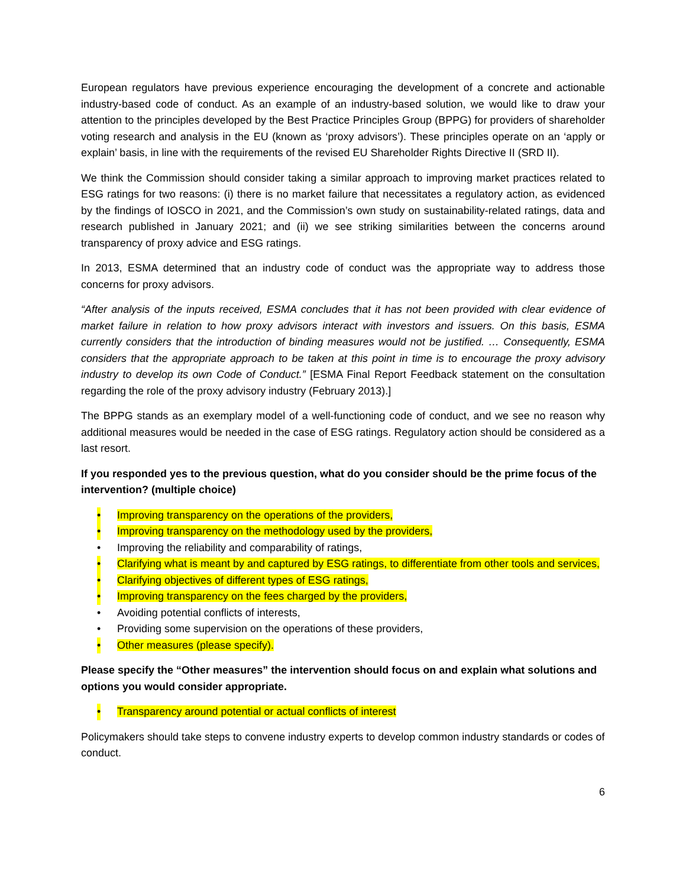European regulators have previous experience encouraging the development of a concrete and actionable industry-based code of conduct. As an example of an industry-based solution, we would like to draw your attention to the principles developed by the Best Practice Principles Group (BPPG) for providers of shareholder voting research and analysis in the EU (known as ‘proxy advisors’). These principles operate on an ‘apply or explain’ basis, in line with the requirements of the revised EU Shareholder Rights Directive II (SRD II).
We think the Commission should consider taking a similar approach to improving market practices related to ESG ratings for two reasons: (i) there is no market failure that necessitates a regulatory action, as evidenced by the findings of IOSCO in 2021, and the Commission’s own study on sustainability-related ratings, data and research published in January 2021; and (ii) we see striking similarities between the concerns around transparency of proxy advice and ESG ratings.
In 2013, ESMA determined that an industry code of conduct was the appropriate way to address those concerns for proxy advisors.
“After analysis of the inputs received, ESMA concludes that it has not been provided with clear evidence of market failure in relation to how proxy advisors interact with investors and issuers. On this basis, ESMA currently considers that the introduction of binding measures would not be justified. … Consequently, ESMA considers that the appropriate approach to be taken at this point in time is to encourage the proxy advisory industry to develop its own Code of Conduct.” [ESMA Final Report Feedback statement on the consultation regarding the role of the proxy advisory industry (February 2013).]
The BPPG stands as an exemplary model of a well-functioning code of conduct, and we see no reason why additional measures would be needed in the case of ESG ratings. Regulatory action should be considered as a last resort.
If you responded yes to the previous question, what do you consider should be the prime focus of the intervention? (multiple choice)
• Improving transparency on the operations of the providers,
• Improving transparency on the methodology used by the providers,
• Improving the reliability and comparability of ratings,
• Clarifying what is meant by and captured by ESG ratings, to differentiate from other tools and services,
• Clarifying objectives of different types of ESG ratings,
• Improving transparency on the fees charged by the providers,
• Avoiding potential conflicts of interests,
• Providing some supervision on the operations of these providers,
• Other measures (please specify).
Please specify the “Other measures” the intervention should focus on and explain what solutions and options you would consider appropriate.
• Transparency around potential or actual conflicts of interest
Policymakers should take steps to convene industry experts to develop common industry standards or codes of conduct.
6